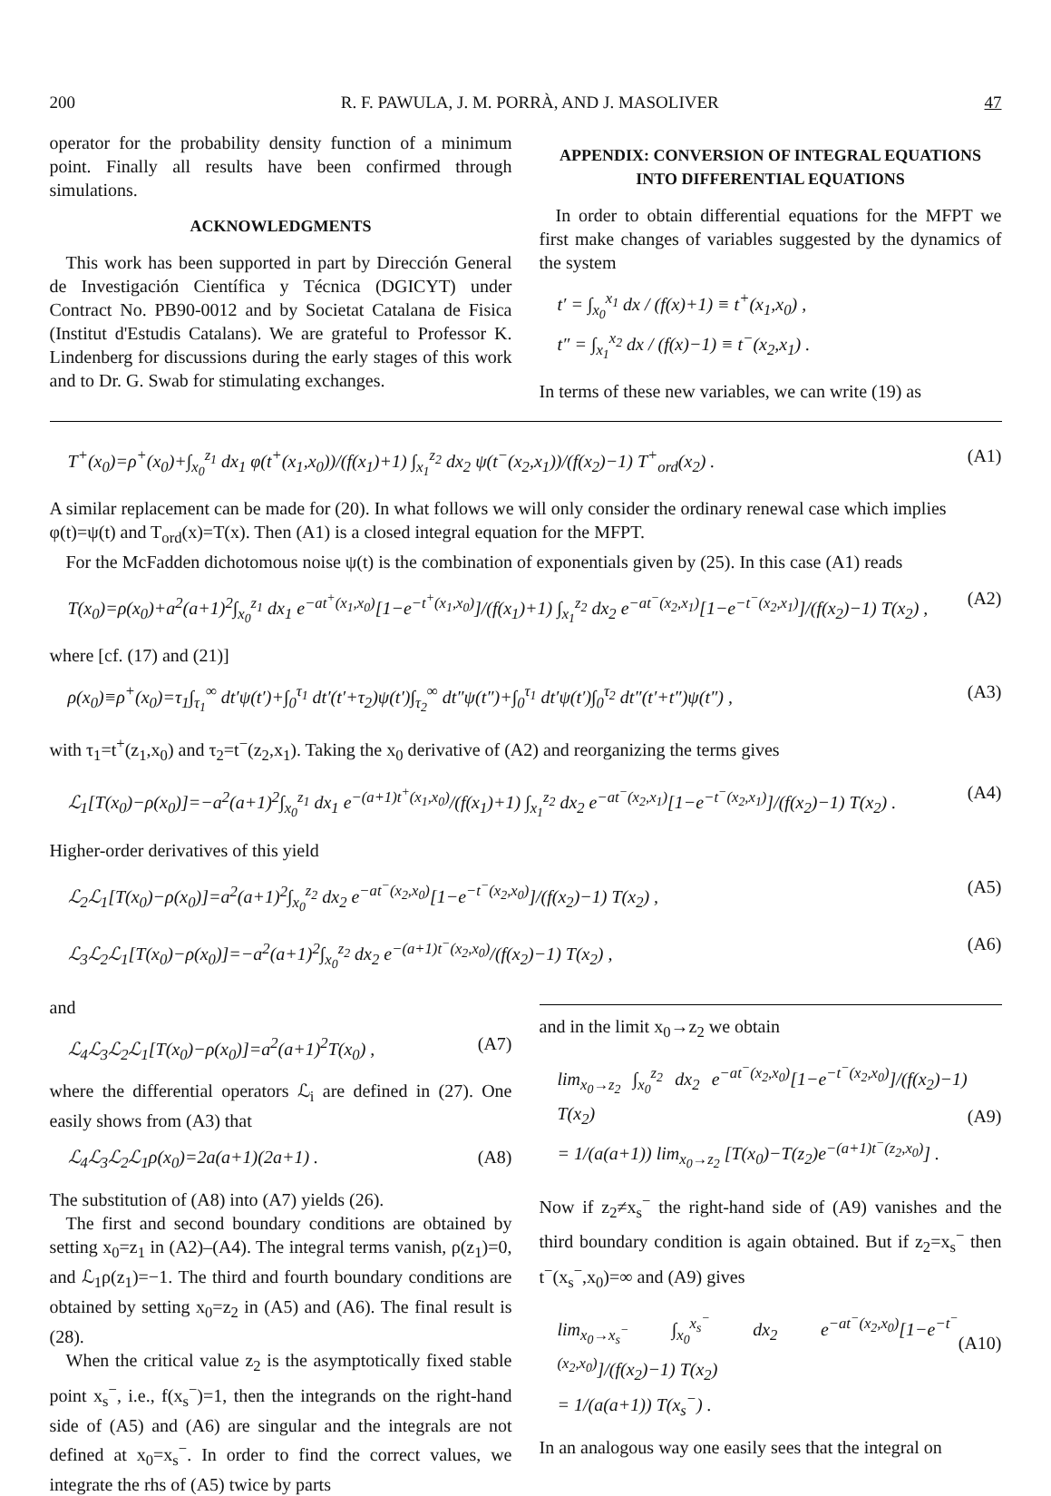200 R. F. PAWULA, J. M. PORRÀ, AND J. MASOLIVER 47
operator for the probability density function of a minimum point. Finally all results have been confirmed through simulations.
ACKNOWLEDGMENTS
This work has been supported in part by Dirección General de Investigación Científica y Técnica (DGICYT) under Contract No. PB90-0012 and by Societat Catalana de Fisica (Institut d'Estudis Catalans). We are grateful to Professor K. Lindenberg for discussions during the early stages of this work and to Dr. G. Swab for stimulating exchanges.
APPENDIX: CONVERSION OF INTEGRAL EQUATIONS INTO DIFFERENTIAL EQUATIONS
In order to obtain differential equations for the MFPT we first make changes of variables suggested by the dynamics of the system
t′ = ∫<sub>x<sub>0</sub></sub><sup>x<sub>1</sub></sup> dx / (f(x)+1) ≡ t<sup>+</sup>(x<sub>1</sub>,x<sub>0</sub>) ,
t″ = ∫<sub>x<sub>1</sub></sub><sup>x<sub>2</sub></sup> dx / (f(x)−1) ≡ t<sup>−</sup>(x<sub>2</sub>,x<sub>1</sub>) .
In terms of these new variables, we can write (19) as
T<sup>+</sup>(x<sub>0</sub>)=ρ<sup>+</sup>(x<sub>0</sub>)+∫<sub>x<sub>0</sub></sub><sup>z<sub>1</sub></sup> dx<sub>1</sub> φ(t<sup>+</sup>(x<sub>1</sub>,x<sub>0</sub>))/(f(x<sub>1</sub>)+1) ∫<sub>x<sub>1</sub></sub><sup>z<sub>2</sub></sup> dx<sub>2</sub> ψ(t<sup>−</sup>(x<sub>2</sub>,x<sub>1</sub>))/(f(x<sub>2</sub>)−1) T<sup>+</sup><sub>ord</sub>(x<sub>2</sub>) . (A1)
A similar replacement can be made for (20). In what follows we will only consider the ordinary renewal case which implies φ(t)=ψ(t) and T<sub>ord</sub>(x)=T(x). Then (A1) is a closed integral equation for the MFPT.
For the McFadden dichotomous noise ψ(t) is the combination of exponentials given by (25). In this case (A1) reads
T(x<sub>0</sub>)=ρ(x<sub>0</sub>)+a<sup>2</sup>(a+1)<sup>2</sup>∫<sub>x<sub>0</sub></sub><sup>z<sub>1</sub></sup> dx<sub>1</sub> e<sup>−at<sup>+</sup>(x<sub>1</sub>,x<sub>0</sub>)</sup>[1−e<sup>−t<sup>+</sup>(x<sub>1</sub>,x<sub>0</sub>)</sup>]/(f(x<sub>1</sub>)+1) ∫<sub>x<sub>1</sub></sub><sup>z<sub>2</sub></sup> dx<sub>2</sub> e<sup>−at<sup>−</sup>(x<sub>2</sub>,x<sub>1</sub>)</sup>[1−e<sup>−t<sup>−</sup>(x<sub>2</sub>,x<sub>1</sub>)</sup>]/(f(x<sub>2</sub>)−1) T(x<sub>2</sub>) , (A2)
where [cf. (17) and (21)]
ρ(x<sub>0</sub>)≡ρ<sup>+</sup>(x<sub>0</sub>)=τ<sub>1</sub>∫<sub>τ<sub>1</sub></sub><sup>∞</sup> dt′ψ(t′)+∫<sub>0</sub><sup>τ<sub>1</sub></sup> dt′(t′+τ<sub>2</sub>)ψ(t′)∫<sub>τ<sub>2</sub></sub><sup>∞</sup> dt″ψ(t″)+∫<sub>0</sub><sup>τ<sub>1</sub></sup> dt′ψ(t′)∫<sub>0</sub><sup>τ<sub>2</sub></sup> dt″(t′+t″)ψ(t″) , (A3)
with τ<sub>1</sub>=t<sup>+</sup>(z<sub>1</sub>,x<sub>0</sub>) and τ<sub>2</sub>=t<sup>−</sup>(z<sub>2</sub>,x<sub>1</sub>). Taking the x<sub>0</sub> derivative of (A2) and reorganizing the terms gives
ℒ<sub>1</sub>[T(x<sub>0</sub>)−ρ(x<sub>0</sub>)]=−a<sup>2</sup>(a+1)<sup>2</sup>∫<sub>x<sub>0</sub></sub><sup>z<sub>1</sub></sup> dx<sub>1</sub> e<sup>−(a+1)t<sup>+</sup>(x<sub>1</sub>,x<sub>0</sub>)</sup>/(f(x<sub>1</sub>)+1) ∫<sub>x<sub>1</sub></sub><sup>z<sub>2</sub></sup> dx<sub>2</sub> e<sup>−at<sup>−</sup>(x<sub>2</sub>,x<sub>1</sub>)</sup>[1−e<sup>−t<sup>−</sup>(x<sub>2</sub>,x<sub>1</sub>)</sup>]/(f(x<sub>2</sub>)−1) T(x<sub>2</sub>) . (A4)
Higher-order derivatives of this yield
ℒ<sub>2</sub>ℒ<sub>1</sub>[T(x<sub>0</sub>)−ρ(x<sub>0</sub>)]=a<sup>2</sup>(a+1)<sup>2</sup>∫<sub>x<sub>0</sub></sub><sup>z<sub>2</sub></sup> dx<sub>2</sub> e<sup>−at<sup>−</sup>(x<sub>2</sub>,x<sub>0</sub>)</sup>[1−e<sup>−t<sup>−</sup>(x<sub>2</sub>,x<sub>0</sub>)</sup>]/(f(x<sub>2</sub>)−1) T(x<sub>2</sub>) , (A5)
ℒ<sub>3</sub>ℒ<sub>2</sub>ℒ<sub>1</sub>[T(x<sub>0</sub>)−ρ(x<sub>0</sub>)]=−a<sup>2</sup>(a+1)<sup>2</sup>∫<sub>x<sub>0</sub></sub><sup>z<sub>2</sub></sup> dx<sub>2</sub> e<sup>−(a+1)t<sup>−</sup>(x<sub>2</sub>,x<sub>0</sub>)</sup>/(f(x<sub>2</sub>)−1) T(x<sub>2</sub>) , (A6)
and
ℒ<sub>4</sub>ℒ<sub>3</sub>ℒ<sub>2</sub>ℒ<sub>1</sub>[T(x<sub>0</sub>)−ρ(x<sub>0</sub>)]=a<sup>2</sup>(a+1)<sup>2</sup>T(x<sub>0</sub>) , (A7)
where the differential operators ℒ<sub>i</sub> are defined in (27). One easily shows from (A3) that
ℒ<sub>4</sub>ℒ<sub>3</sub>ℒ<sub>2</sub>ℒ<sub>1</sub>ρ(x<sub>0</sub>)=2a(a+1)(2a+1) . (A8)
The substitution of (A8) into (A7) yields (26).
The first and second boundary conditions are obtained by setting x<sub>0</sub>=z<sub>1</sub> in (A2)–(A4). The integral terms vanish, ρ(z<sub>1</sub>)=0, and ℒ<sub>1</sub>ρ(z<sub>1</sub>)=−1. The third and fourth boundary conditions are obtained by setting x<sub>0</sub>=z<sub>2</sub> in (A5) and (A6). The final result is (28).
When the critical value z<sub>2</sub> is the asymptotically fixed stable point x<sub>s</sub><sup>−</sup>, i.e., f(x<sub>s</sub><sup>−</sup>)=1, then the integrands on the right-hand side of (A5) and (A6) are singular and the integrals are not defined at x<sub>0</sub>=x<sub>s</sub><sup>−</sup>. In order to find the correct values, we integrate the rhs of (A5) twice by parts
and in the limit x<sub>0</sub>→z<sub>2</sub> we obtain
lim<sub>x<sub>0</sub>→z<sub>2</sub></sub> ∫<sub>x<sub>0</sub></sub><sup>z<sub>2</sub></sup> dx<sub>2</sub> e<sup>−at<sup>−</sup>(x<sub>2</sub>,x<sub>0</sub>)</sup>[1−e<sup>−t<sup>−</sup>(x<sub>2</sub>,x<sub>0</sub>)</sup>]/(f(x<sub>2</sub>)−1) T(x<sub>2</sub>)
= 1/(a(a+1)) lim<sub>x<sub>0</sub>→z<sub>2</sub></sub> [T(x<sub>0</sub>)−T(z<sub>2</sub>)e<sup>−(a+1)t<sup>−</sup>(z<sub>2</sub>,x<sub>0</sub>)</sup>] .
(A9)
Now if z<sub>2</sub>≠x<sub>s</sub><sup>−</sup> the right-hand side of (A9) vanishes and the third boundary condition is again obtained. But if z<sub>2</sub>=x<sub>s</sub><sup>−</sup> then t<sup>−</sup>(x<sub>s</sub><sup>−</sup>,x<sub>0</sub>)=∞ and (A9) gives
lim<sub>x<sub>0</sub>→x<sub>s</sub><sup>−</sup></sub> ∫<sub>x<sub>0</sub></sub><sup>x<sub>s</sub><sup>−</sup></sup> dx<sub>2</sub> e<sup>−at<sup>−</sup>(x<sub>2</sub>,x<sub>0</sub>)</sup>[1−e<sup>−t<sup>−</sup>(x<sub>2</sub>,x<sub>0</sub>)</sup>]/(f(x<sub>2</sub>)−1) T(x<sub>2</sub>)
= 1/(a(a+1)) T(x<sub>s</sub><sup>−</sup>) .
(A10)
In an analogous way one easily sees that the integral on